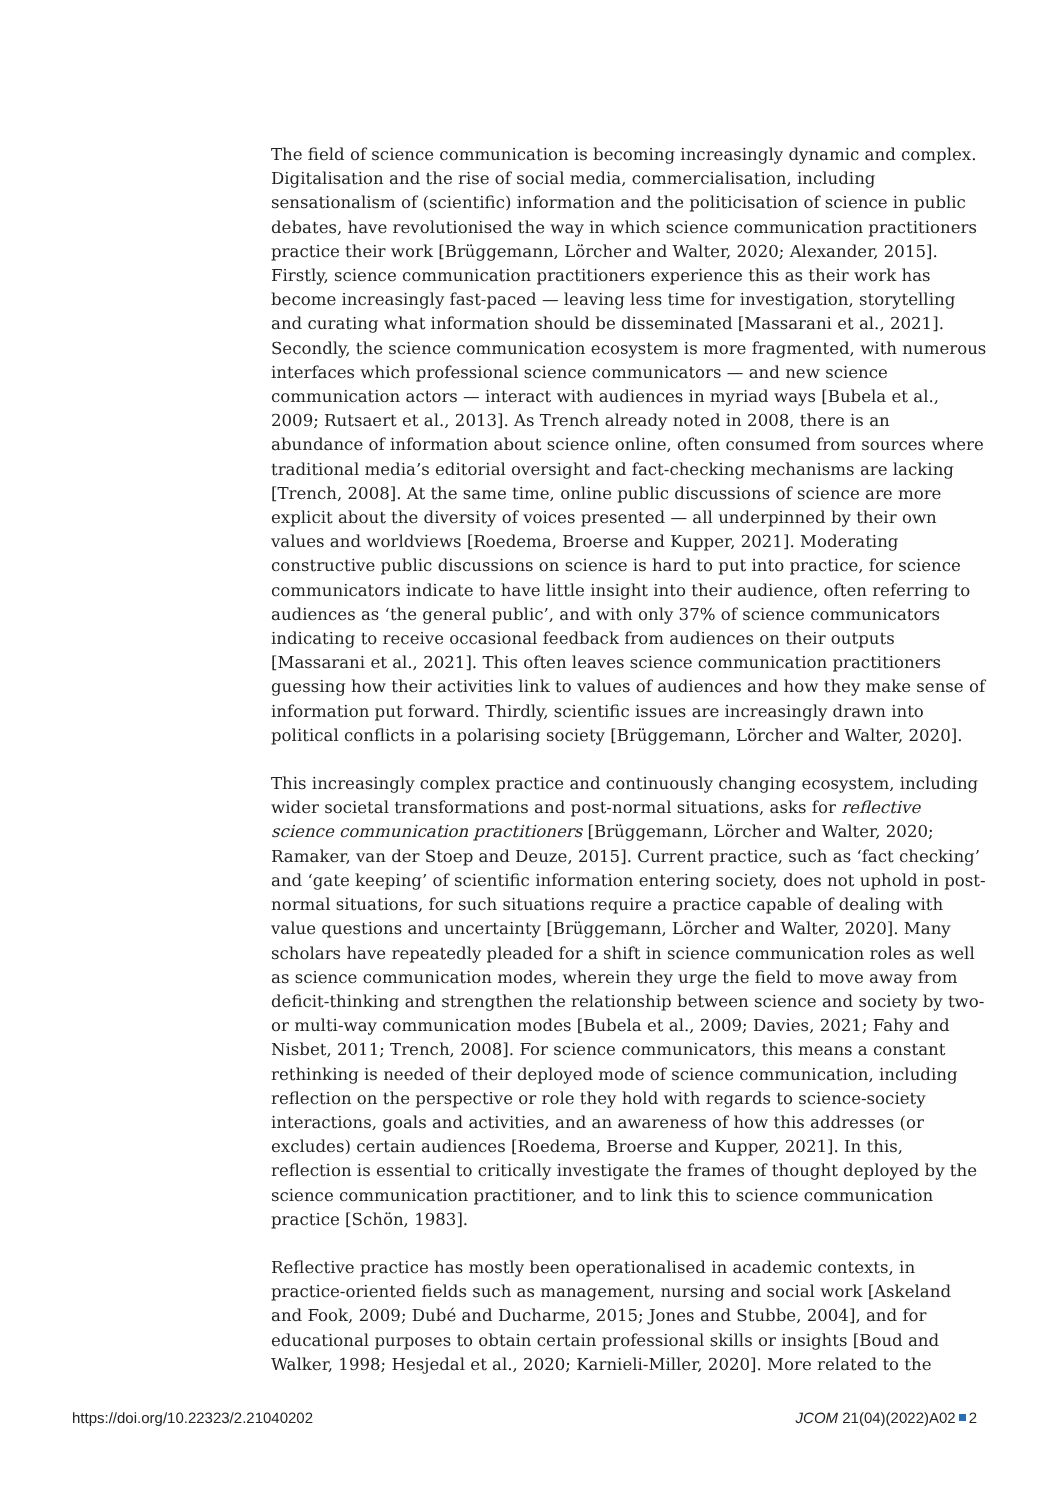The field of science communication is becoming increasingly dynamic and complex. Digitalisation and the rise of social media, commercialisation, including sensationalism of (scientific) information and the politicisation of science in public debates, have revolutionised the way in which science communication practitioners practice their work [Brüggemann, Lörcher and Walter, 2020; Alexander, 2015]. Firstly, science communication practitioners experience this as their work has become increasingly fast-paced — leaving less time for investigation, storytelling and curating what information should be disseminated [Massarani et al., 2021]. Secondly, the science communication ecosystem is more fragmented, with numerous interfaces which professional science communicators — and new science communication actors — interact with audiences in myriad ways [Bubela et al., 2009; Rutsaert et al., 2013]. As Trench already noted in 2008, there is an abundance of information about science online, often consumed from sources where traditional media’s editorial oversight and fact-checking mechanisms are lacking [Trench, 2008]. At the same time, online public discussions of science are more explicit about the diversity of voices presented — all underpinned by their own values and worldviews [Roedema, Broerse and Kupper, 2021]. Moderating constructive public discussions on science is hard to put into practice, for science communicators indicate to have little insight into their audience, often referring to audiences as ‘the general public’, and with only 37% of science communicators indicating to receive occasional feedback from audiences on their outputs [Massarani et al., 2021]. This often leaves science communication practitioners guessing how their activities link to values of audiences and how they make sense of information put forward. Thirdly, scientific issues are increasingly drawn into political conflicts in a polarising society [Brüggemann, Lörcher and Walter, 2020].
This increasingly complex practice and continuously changing ecosystem, including wider societal transformations and post-normal situations, asks for reflective science communication practitioners [Brüggemann, Lörcher and Walter, 2020; Ramaker, van der Stoep and Deuze, 2015]. Current practice, such as ‘fact checking’ and ‘gate keeping’ of scientific information entering society, does not uphold in post-normal situations, for such situations require a practice capable of dealing with value questions and uncertainty [Brüggemann, Lörcher and Walter, 2020]. Many scholars have repeatedly pleaded for a shift in science communication roles as well as science communication modes, wherein they urge the field to move away from deficit-thinking and strengthen the relationship between science and society by two- or multi-way communication modes [Bubela et al., 2009; Davies, 2021; Fahy and Nisbet, 2011; Trench, 2008]. For science communicators, this means a constant rethinking is needed of their deployed mode of science communication, including reflection on the perspective or role they hold with regards to science-society interactions, goals and activities, and an awareness of how this addresses (or excludes) certain audiences [Roedema, Broerse and Kupper, 2021]. In this, reflection is essential to critically investigate the frames of thought deployed by the science communication practitioner, and to link this to science communication practice [Schön, 1983].
Reflective practice has mostly been operationalised in academic contexts, in practice-oriented fields such as management, nursing and social work [Askeland and Fook, 2009; Dubé and Ducharme, 2015; Jones and Stubbe, 2004], and for educational purposes to obtain certain professional skills or insights [Boud and Walker, 1998; Hesjedal et al., 2020; Karnieli-Miller, 2020]. More related to the
https://doi.org/10.22323/2.21040202 JCOM 21(04)(2022)A02 2